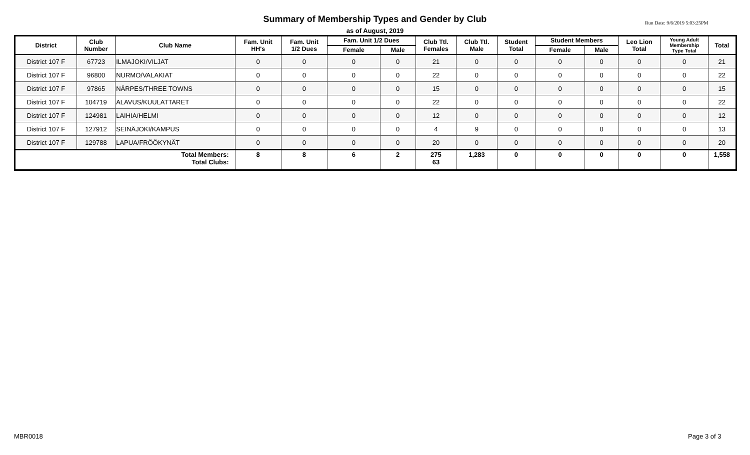Summary of Membership Types and Gender by Club
as of August, 2019
Run Date: 9/6/2019 5:03:25PM
| District | Club Number | Club Name | Fam. Unit HH's | Fam. Unit 1/2 Dues | Fam. Unit 1/2 Dues | | Club Ttl. Females | Club Ttl. Male | Student Total | Student Members | | Leo Lion Total | Young Adult Membership Type Total | Total |
| --- | --- | --- | --- | --- | --- | --- | --- | --- | --- | --- | --- | --- | --- | --- |
| | | | | | Female | Male | | | | Female | Male | | | |
| District 107 F | 67723 | ILMAJOKI/VILJAT | 0 | 0 | 0 | 0 | 21 | 0 | 0 | 0 | 0 | 0 | 0 | 21 |
| District 107 F | 96800 | NURMO/VALAKIAT | 0 | 0 | 0 | 0 | 22 | 0 | 0 | 0 | 0 | 0 | 0 | 22 |
| District 107 F | 97865 | NÄRPES/THREE TOWNS | 0 | 0 | 0 | 0 | 15 | 0 | 0 | 0 | 0 | 0 | 0 | 15 |
| District 107 F | 104719 | ALAVUS/KUULATTARET | 0 | 0 | 0 | 0 | 22 | 0 | 0 | 0 | 0 | 0 | 0 | 22 |
| District 107 F | 124981 | LAIHIA/HELMI | 0 | 0 | 0 | 0 | 12 | 0 | 0 | 0 | 0 | 0 | 0 | 12 |
| District 107 F | 127912 | SEINÄJOKI/KAMPUS | 0 | 0 | 0 | 0 | 4 | 9 | 0 | 0 | 0 | 0 | 0 | 13 |
| District 107 F | 129788 | LAPUA/FRÖÖKYNÄT | 0 | 0 | 0 | 0 | 20 | 0 | 0 | 0 | 0 | 0 | 0 | 20 |
| Total Members: Total Clubs: | | | 8 | 8 | 6 | 2 | 275 63 | 1,283 | 0 | 0 | 0 | 0 | 0 | 1,558 |
MBR0018 Page 3 of 3